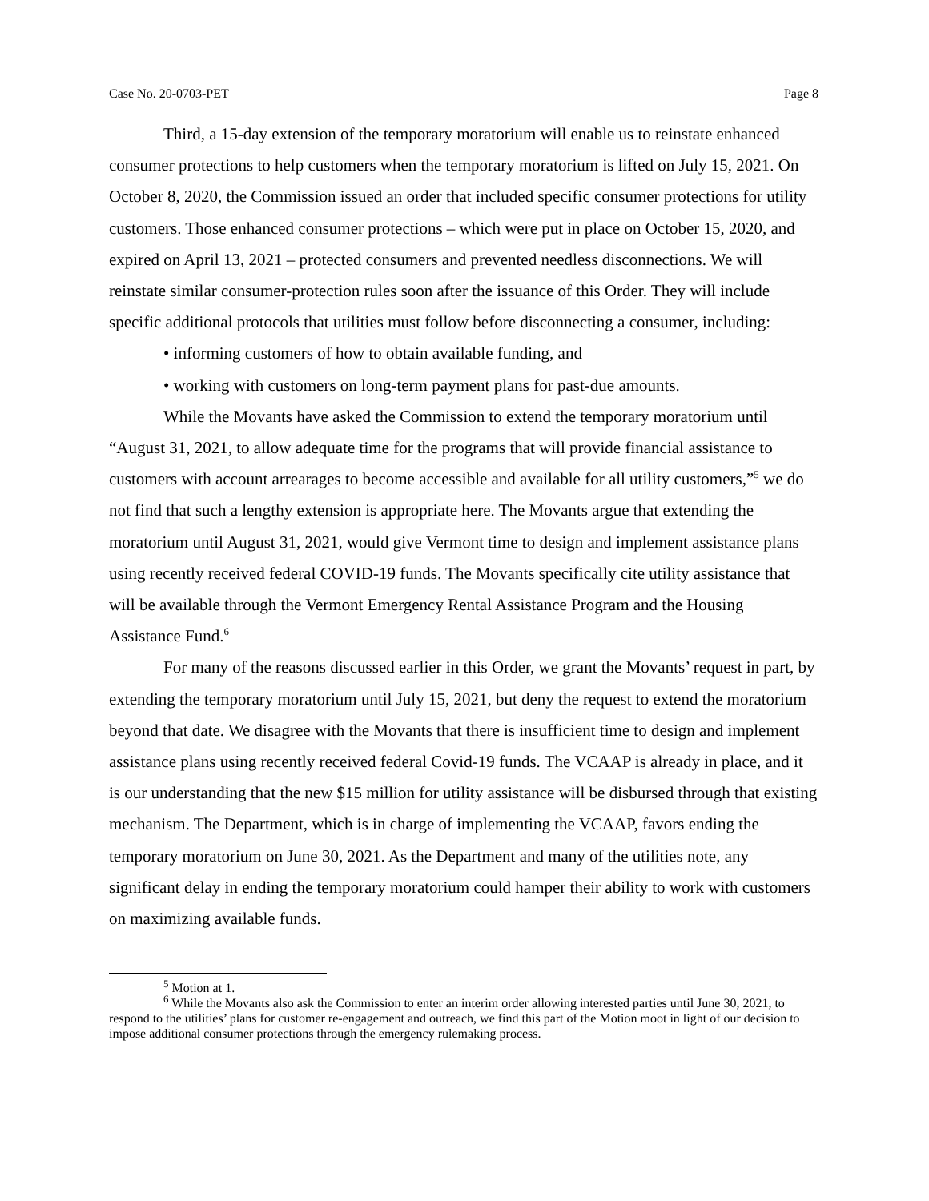Case No. 20-0703-PET Page 8
Third, a 15-day extension of the temporary moratorium will enable us to reinstate enhanced consumer protections to help customers when the temporary moratorium is lifted on July 15, 2021. On October 8, 2020, the Commission issued an order that included specific consumer protections for utility customers. Those enhanced consumer protections – which were put in place on October 15, 2020, and expired on April 13, 2021 – protected consumers and prevented needless disconnections. We will reinstate similar consumer-protection rules soon after the issuance of this Order. They will include specific additional protocols that utilities must follow before disconnecting a consumer, including:
• informing customers of how to obtain available funding, and
• working with customers on long-term payment plans for past-due amounts.
While the Movants have asked the Commission to extend the temporary moratorium until “August 31, 2021, to allow adequate time for the programs that will provide financial assistance to customers with account arrearages to become accessible and available for all utility customers,”<sup>5</sup> we do not find that such a lengthy extension is appropriate here. The Movants argue that extending the moratorium until August 31, 2021, would give Vermont time to design and implement assistance plans using recently received federal COVID-19 funds. The Movants specifically cite utility assistance that will be available through the Vermont Emergency Rental Assistance Program and the Housing Assistance Fund.<sup>6</sup>
For many of the reasons discussed earlier in this Order, we grant the Movants’ request in part, by extending the temporary moratorium until July 15, 2021, but deny the request to extend the moratorium beyond that date. We disagree with the Movants that there is insufficient time to design and implement assistance plans using recently received federal Covid-19 funds. The VCAAP is already in place, and it is our understanding that the new $15 million for utility assistance will be disbursed through that existing mechanism. The Department, which is in charge of implementing the VCAAP, favors ending the temporary moratorium on June 30, 2021. As the Department and many of the utilities note, any significant delay in ending the temporary moratorium could hamper their ability to work with customers on maximizing available funds.
<sup>5</sup> Motion at 1.
<sup>6</sup> While the Movants also ask the Commission to enter an interim order allowing interested parties until June 30, 2021, to respond to the utilities’ plans for customer re-engagement and outreach, we find this part of the Motion moot in light of our decision to impose additional consumer protections through the emergency rulemaking process.